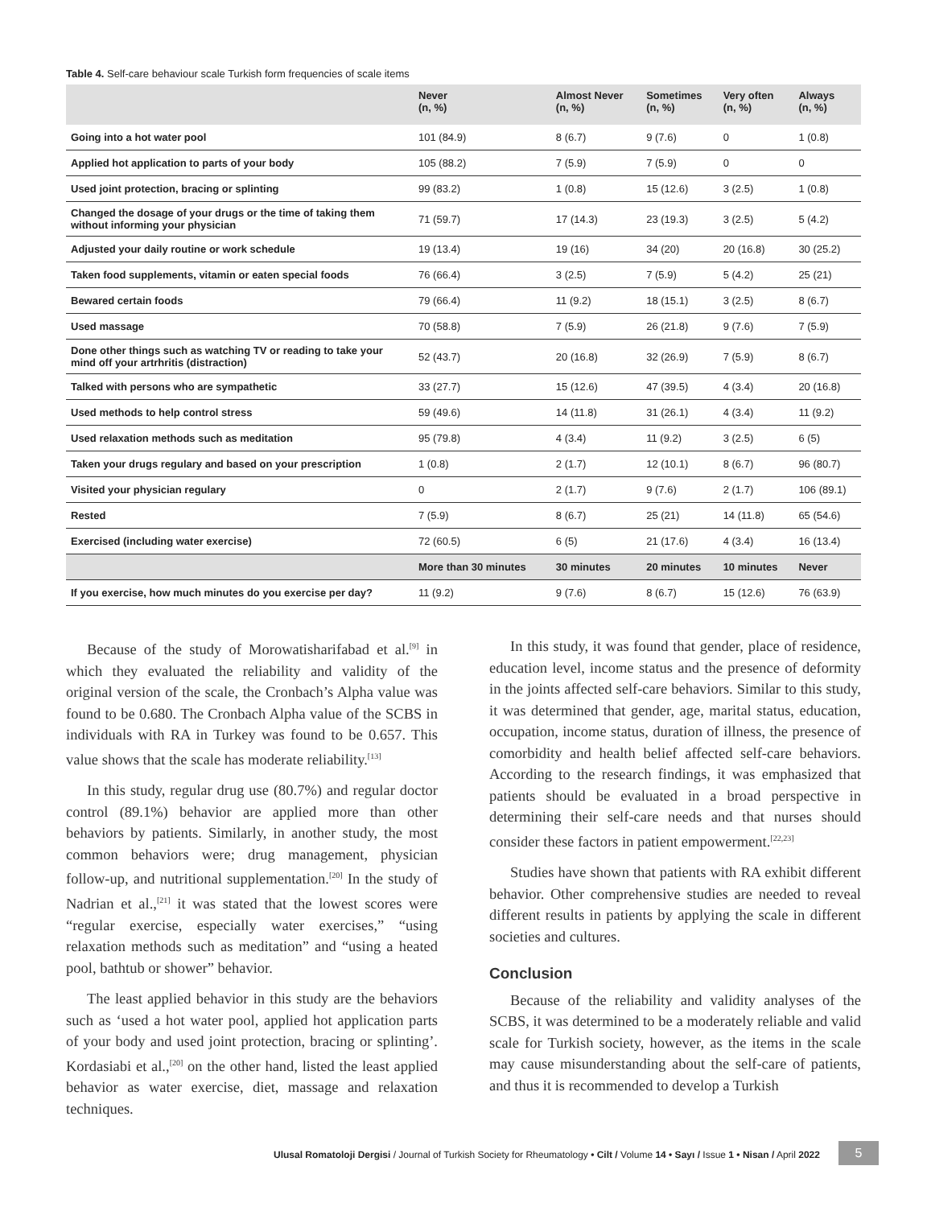Table 4. Self-care behaviour scale Turkish form frequencies of scale items
| | Never (n, %) | Almost Never (n, %) | Sometimes (n, %) | Very often (n, %) | Always (n, %) |
| --- | --- | --- | --- | --- | --- |
| Going into a hot water pool | 101 (84.9) | 8 (6.7) | 9 (7.6) | 0 | 1 (0.8) |
| Applied hot application to parts of your body | 105 (88.2) | 7 (5.9) | 7 (5.9) | 0 | 0 |
| Used joint protection, bracing or splinting | 99 (83.2) | 1 (0.8) | 15 (12.6) | 3 (2.5) | 1 (0.8) |
| Changed the dosage of your drugs or the time of taking them without informing your physician | 71 (59.7) | 17 (14.3) | 23 (19.3) | 3 (2.5) | 5 (4.2) |
| Adjusted your daily routine or work schedule | 19 (13.4) | 19 (16) | 34 (20) | 20 (16.8) | 30 (25.2) |
| Taken food supplements, vitamin or eaten special foods | 76 (66.4) | 3 (2.5) | 7 (5.9) | 5 (4.2) | 25 (21) |
| Bewared certain foods | 79 (66.4) | 11 (9.2) | 18 (15.1) | 3 (2.5) | 8 (6.7) |
| Used massage | 70 (58.8) | 7 (5.9) | 26 (21.8) | 9 (7.6) | 7 (5.9) |
| Done other things such as watching TV or reading to take your mind off your artrhritis (distraction) | 52 (43.7) | 20 (16.8) | 32 (26.9) | 7 (5.9) | 8 (6.7) |
| Talked with persons who are sympathetic | 33 (27.7) | 15 (12.6) | 47 (39.5) | 4 (3.4) | 20 (16.8) |
| Used methods to help control stress | 59 (49.6) | 14 (11.8) | 31 (26.1) | 4 (3.4) | 11 (9.2) |
| Used relaxation methods such as meditation | 95 (79.8) | 4 (3.4) | 11 (9.2) | 3 (2.5) | 6 (5) |
| Taken your drugs regulary and based on your prescription | 1 (0.8) | 2 (1.7) | 12 (10.1) | 8 (6.7) | 96 (80.7) |
| Visited your physician regulary | 0 | 2 (1.7) | 9 (7.6) | 2 (1.7) | 106 (89.1) |
| Rested | 7 (5.9) | 8 (6.7) | 25 (21) | 14 (11.8) | 65 (54.6) |
| Exercised (including water exercise) | 72 (60.5) | 6 (5) | 21 (17.6) | 4 (3.4) | 16 (13.4) |
| | More than 30 minutes | 30 minutes | 20 minutes | 10 minutes | Never |
| If you exercise, how much minutes do you exercise per day? | 11 (9.2) | 9 (7.6) | 8 (6.7) | 15 (12.6) | 76 (63.9) |
Because of the study of Morowatisharifabad et al.<sup>[9]</sup> in which they evaluated the reliability and validity of the original version of the scale, the Cronbach’s Alpha value was found to be 0.680. The Cronbach Alpha value of the SCBS in individuals with RA in Turkey was found to be 0.657. This value shows that the scale has moderate reliability.<sup>[13]</sup>
In this study, regular drug use (80.7%) and regular doctor control (89.1%) behavior are applied more than other behaviors by patients. Similarly, in another study, the most common behaviors were; drug management, physician follow-up, and nutritional supplementation.<sup>[20]</sup> In the study of Nadrian et al.,<sup>[21]</sup> it was stated that the lowest scores were “regular exercise, especially water exercises,” “using relaxation methods such as meditation” and “using a heated pool, bathtub or shower” behavior.
The least applied behavior in this study are the behaviors such as ‘used a hot water pool, applied hot application parts of your body and used joint protection, bracing or splinting’. Kordasiabi et al.,<sup>[20]</sup> on the other hand, listed the least applied behavior as water exercise, diet, massage and relaxation techniques.
In this study, it was found that gender, place of residence, education level, income status and the presence of deformity in the joints affected self-care behaviors. Similar to this study, it was determined that gender, age, marital status, education, occupation, income status, duration of illness, the presence of comorbidity and health belief affected self-care behaviors. According to the research findings, it was emphasized that patients should be evaluated in a broad perspective in determining their self-care needs and that nurses should consider these factors in patient empowerment.<sup>[22,23]</sup>
Studies have shown that patients with RA exhibit different behavior. Other comprehensive studies are needed to reveal different results in patients by applying the scale in different societies and cultures.
Conclusion
Because of the reliability and validity analyses of the SCBS, it was determined to be a moderately reliable and valid scale for Turkish society, however, as the items in the scale may cause misunderstanding about the self-care of patients, and thus it is recommended to develop a Turkish
Ulusal Romatoloji Dergisi / Journal of Turkish Society for Rheumatology • Cilt / Volume 14 • Sayı / Issue 1 • Nisan / April 2022
5